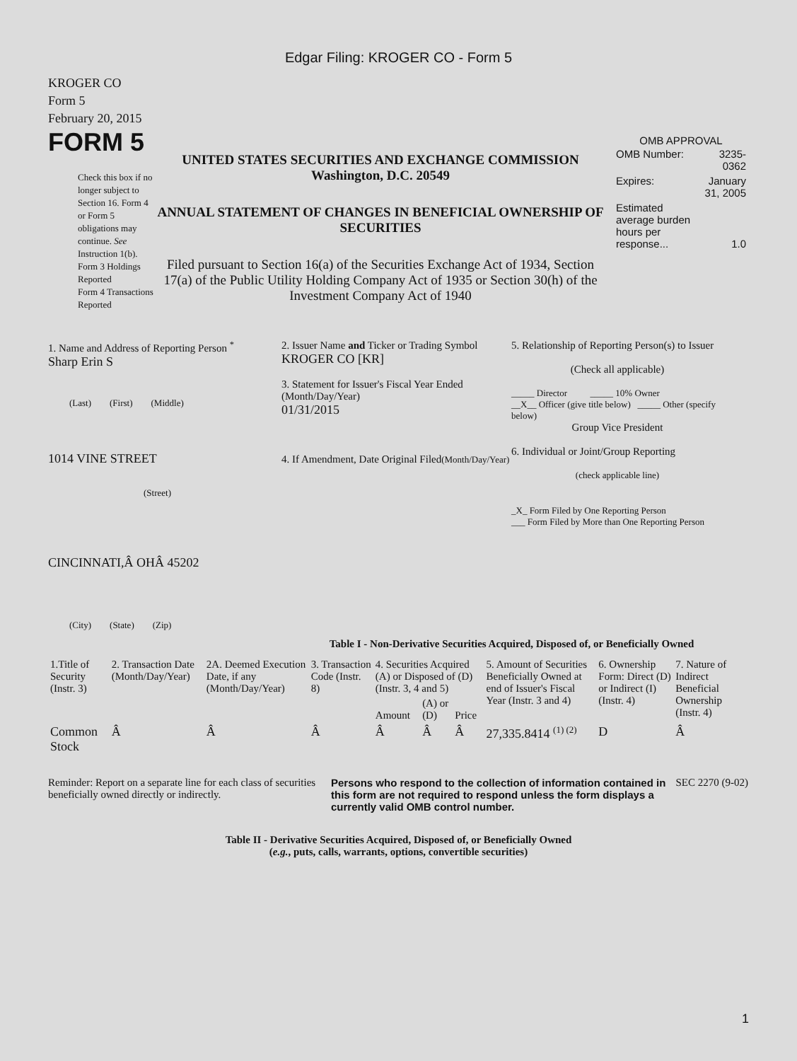Edgar Filing: KROGER CO - Form 5
KROGER CO
Form 5
February 20, 2015
FORM 5
Check this box if no longer subject to Section 16. Form 4 or Form 5 obligations may continue. See Instruction 1(b).
Form 3 Holdings Reported
Form 4 Transactions Reported
UNITED STATES SECURITIES AND EXCHANGE COMMISSION
Washington, D.C. 20549
ANNUAL STATEMENT OF CHANGES IN BENEFICIAL OWNERSHIP OF SECURITIES
Filed pursuant to Section 16(a) of the Securities Exchange Act of 1934, Section 17(a) of the Public Utility Holding Company Act of 1935 or Section 30(h) of the Investment Company Act of 1940
OMB APPROVAL
| OMB Number: | 3235-0362 |
| Expires: | January 31, 2005 |
| Estimated average burden hours per response... | 1.0 |
1. Name and Address of Reporting Person <sup>*</sup>
Sharp Erin S
(Last) (First) (Middle)
1014 VINE STREET
(Street)
CINCINNATI,Â OHÂ 45202
(City) (State) (Zip)
2. Issuer Name and Ticker or Trading Symbol
KROGER CO [KR]
3. Statement for Issuer's Fiscal Year Ended (Month/Day/Year)
01/31/2015
4. If Amendment, Date Original Filed(Month/Day/Year)
5. Relationship of Reporting Person(s) to Issuer
(Check all applicable)
_____ Director _____ 10% Owner
__X__ Officer (give title below) _____ Other (specify below)
Group Vice President
6. Individual or Joint/Group Reporting
(check applicable line)
_X_ Form Filed by One Reporting Person
___ Form Filed by More than One Reporting Person
Table I - Non-Derivative Securities Acquired, Disposed of, or Beneficially Owned
| 1.Title of Security (Instr. 3) | 2. Transaction Date (Month/Day/Year) | 2A. Deemed Execution Date, if any (Month/Day/Year) | 3. Transaction Code (Instr. 8) | 4. Securities Acquired (A) or Disposed of (D) (Instr. 3, 4 and 5) | | | 5. Amount of Securities Beneficially Owned at end of Issuer's Fiscal Year (Instr. 3 and 4) | 6. Ownership Form: Direct (D) or Indirect (I) (Instr. 4) | 7. Nature of Indirect Beneficial Ownership (Instr. 4) |
| --- | --- | --- | --- | --- | --- | --- | --- | --- | --- |
| | | | | Amount | (A) or (D) | Price | | | |
| Common Stock | Â | Â | Â | Â | Â | Â | 27,335.8414 <sup>(1) (2)</sup> | D | Â |
Reminder: Report on a separate line for each class of securities beneficially owned directly or indirectly.
Persons who respond to the collection of information contained in this form are not required to respond unless the form displays a currently valid OMB control number.
SEC 2270 (9-02)
Table II - Derivative Securities Acquired, Disposed of, or Beneficially Owned
(e.g., puts, calls, warrants, options, convertible securities)
1